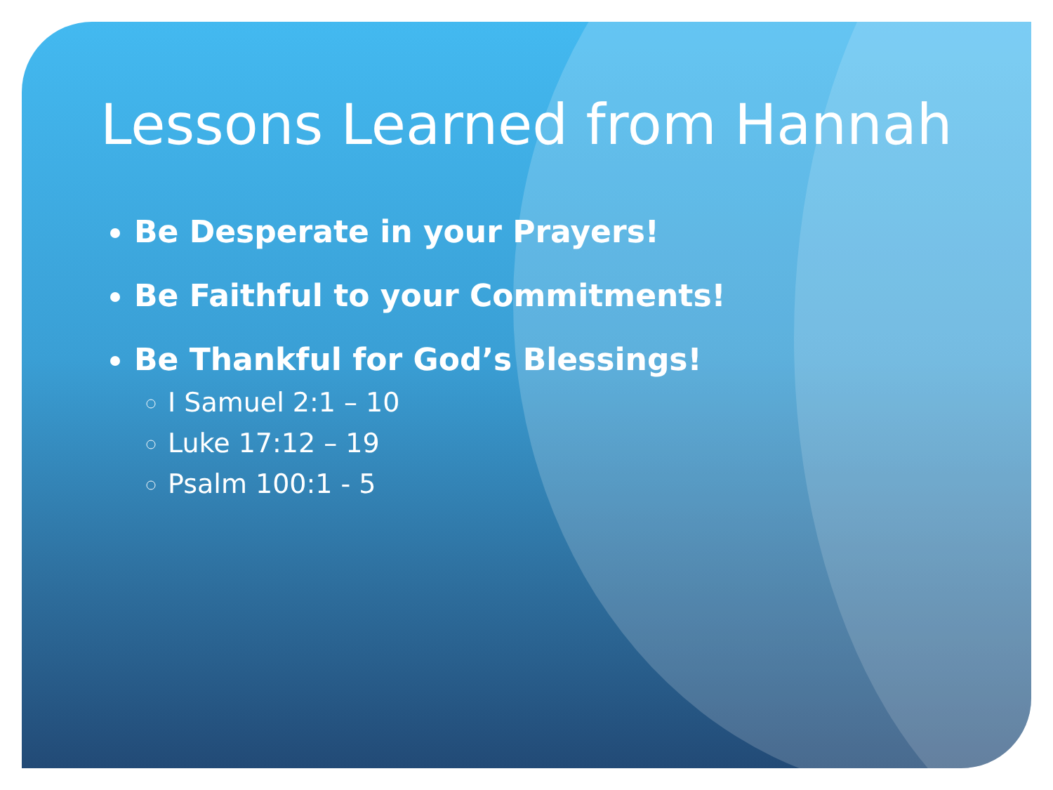Lessons Learned from Hannah
Be Desperate in your Prayers!
Be Faithful to your Commitments!
Be Thankful for God’s Blessings!
I Samuel 2:1 – 10
Luke 17:12 – 19
Psalm 100:1 - 5